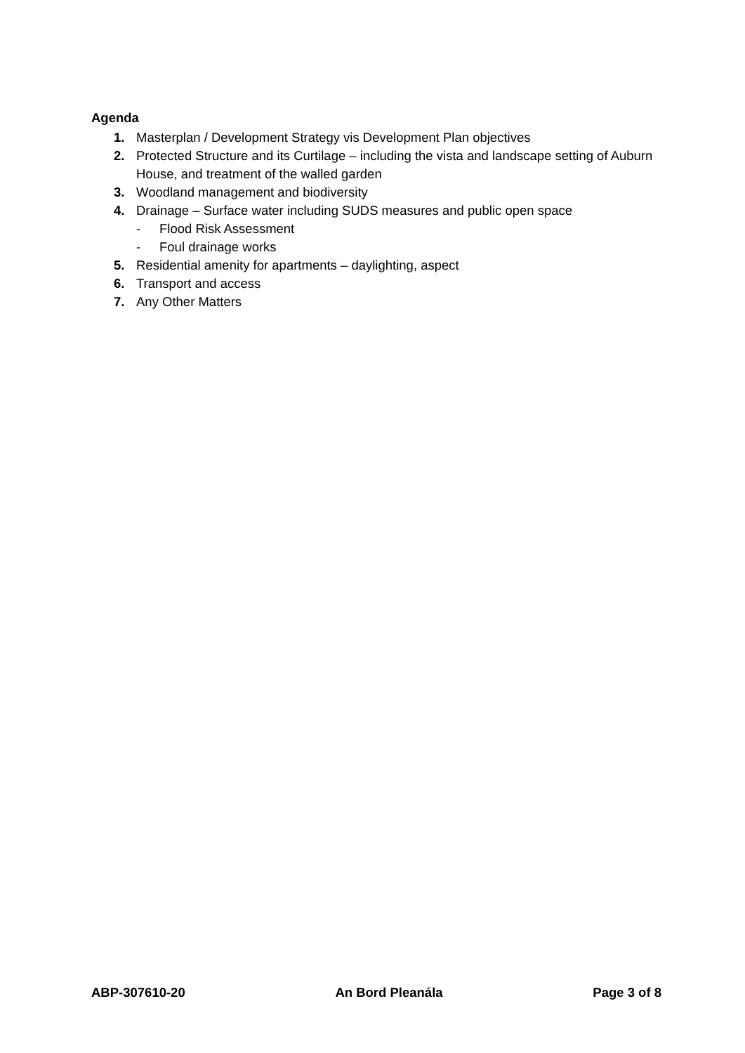Agenda
1. Masterplan / Development Strategy vis Development Plan objectives
2. Protected Structure and its Curtilage – including the vista and landscape setting of Auburn House, and treatment of the walled garden
3. Woodland management and biodiversity
4. Drainage – Surface water including SUDS measures and public open space
- Flood Risk Assessment
- Foul drainage works
5. Residential amenity for apartments – daylighting, aspect
6. Transport and access
7. Any Other Matters
ABP-307610-20 An Bord Pleanála Page 3 of 8